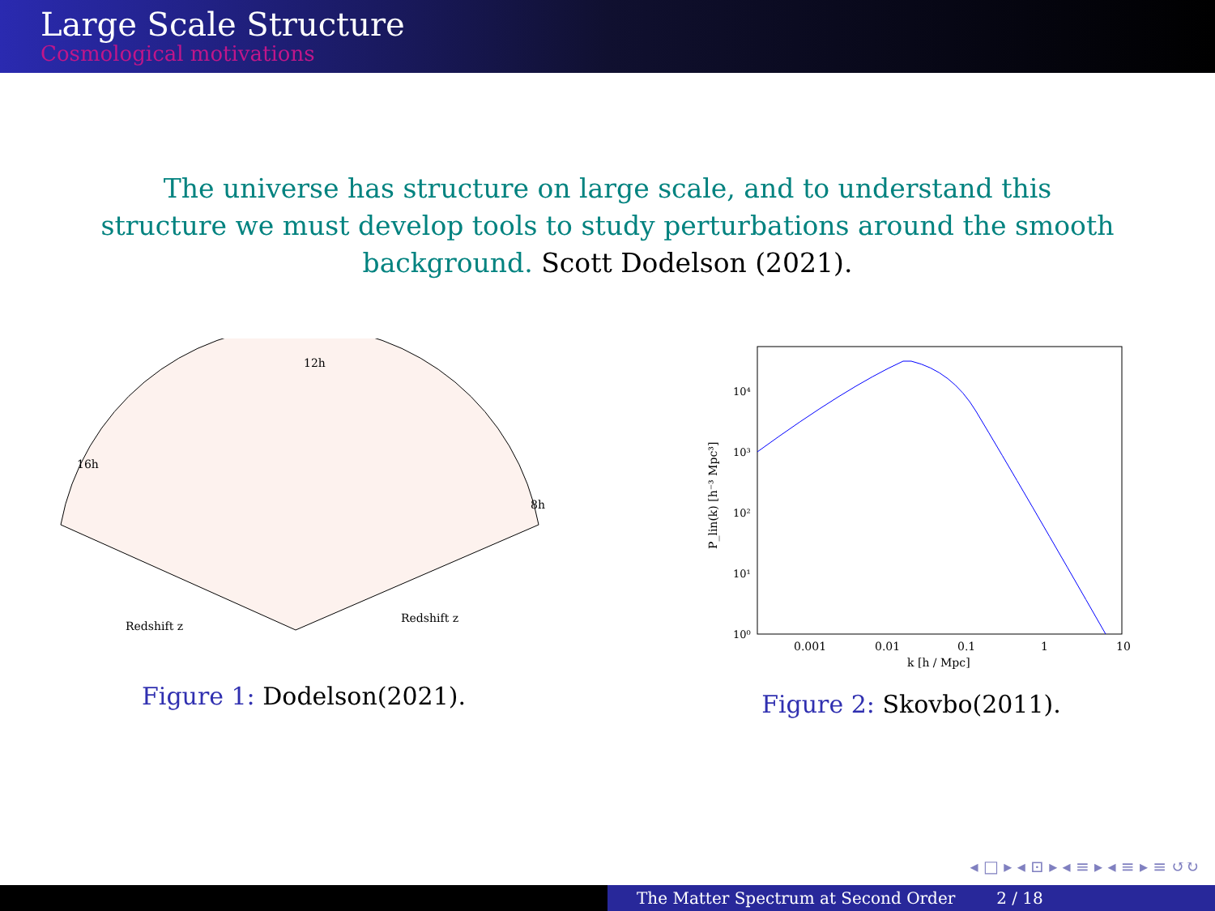Large Scale Structure
Cosmological motivations
The universe has structure on large scale, and to understand this structure we must develop tools to study perturbations around the smooth background. Scott Dodelson (2021).
12h
16h
8h
Redshift z
Redshift z
Figure 1: Dodelson(2021).
10⁴
10³
10²
10¹
10⁰
0.001
0.01
0.1
1
10
k [h / Mpc]
P_lin(k) [h⁻³ Mpc³]
Figure 2: Skovbo(2011).
◂ □ ▸ ◂ ⊡ ▸ ◂ ≡ ▸ ◂ ≡ ▸ ≡ ↺↻
The Matter Spectrum at Second Order 2 / 18